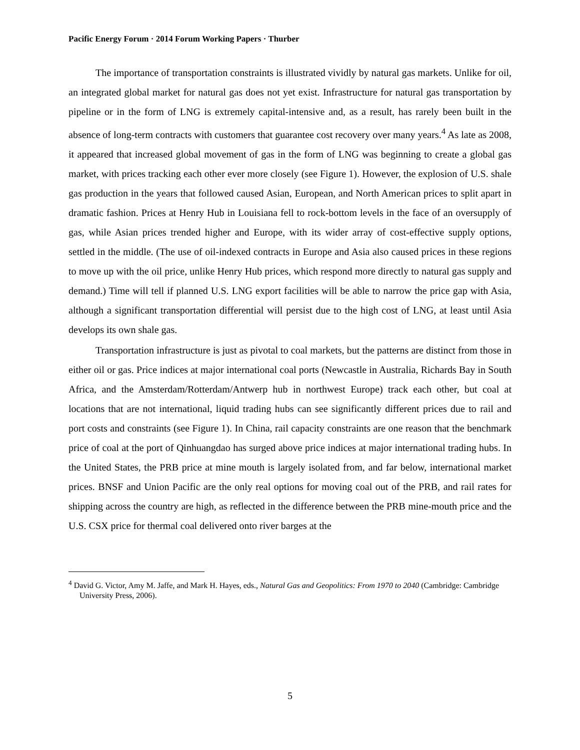Pacific Energy Forum · 2014 Forum Working Papers · Thurber
The importance of transportation constraints is illustrated vividly by natural gas markets. Unlike for oil, an integrated global market for natural gas does not yet exist. Infrastructure for natural gas transportation by pipeline or in the form of LNG is extremely capital-intensive and, as a result, has rarely been built in the absence of long-term contracts with customers that guarantee cost recovery over many years.<sup>4</sup> As late as 2008, it appeared that increased global movement of gas in the form of LNG was beginning to create a global gas market, with prices tracking each other ever more closely (see Figure 1). However, the explosion of U.S. shale gas production in the years that followed caused Asian, European, and North American prices to split apart in dramatic fashion. Prices at Henry Hub in Louisiana fell to rock-bottom levels in the face of an oversupply of gas, while Asian prices trended higher and Europe, with its wider array of cost-effective supply options, settled in the middle. (The use of oil-indexed contracts in Europe and Asia also caused prices in these regions to move up with the oil price, unlike Henry Hub prices, which respond more directly to natural gas supply and demand.) Time will tell if planned U.S. LNG export facilities will be able to narrow the price gap with Asia, although a significant transportation differential will persist due to the high cost of LNG, at least until Asia develops its own shale gas.
Transportation infrastructure is just as pivotal to coal markets, but the patterns are distinct from those in either oil or gas. Price indices at major international coal ports (Newcastle in Australia, Richards Bay in South Africa, and the Amsterdam/Rotterdam/Antwerp hub in northwest Europe) track each other, but coal at locations that are not international, liquid trading hubs can see significantly different prices due to rail and port costs and constraints (see Figure 1). In China, rail capacity constraints are one reason that the benchmark price of coal at the port of Qinhuangdao has surged above price indices at major international trading hubs. In the United States, the PRB price at mine mouth is largely isolated from, and far below, international market prices. BNSF and Union Pacific are the only real options for moving coal out of the PRB, and rail rates for shipping across the country are high, as reflected in the difference between the PRB mine-mouth price and the U.S. CSX price for thermal coal delivered onto river barges at the
<sup>4</sup> David G. Victor, Amy M. Jaffe, and Mark H. Hayes, eds., Natural Gas and Geopolitics: From 1970 to 2040 (Cambridge: Cambridge University Press, 2006).
5